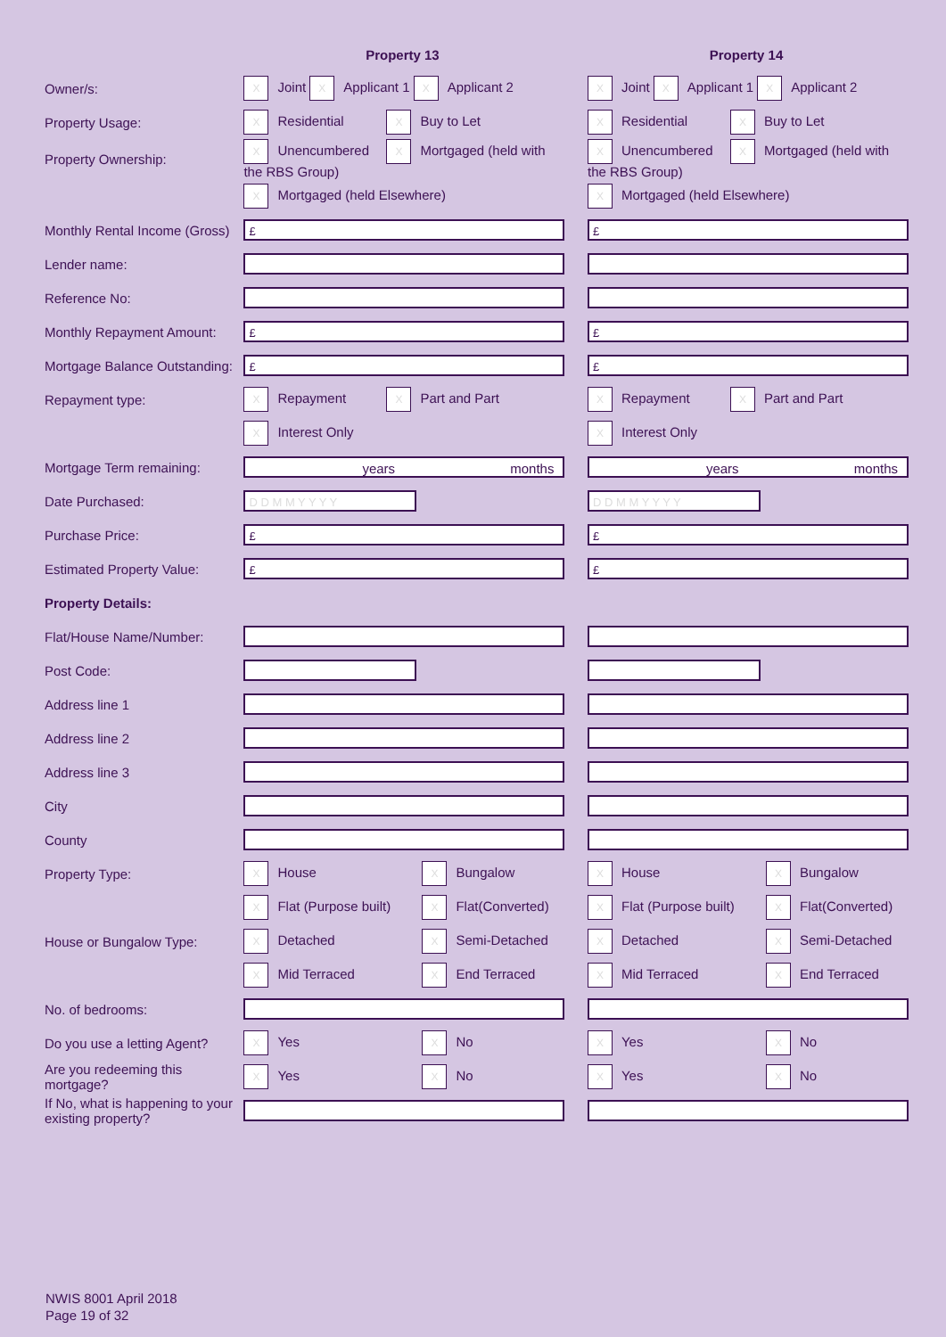| | Property 13 | | Property 14 |
| Owner/s: | X Joint X Applicant 1 X Applicant 2 | | X Joint X Applicant 1 X Applicant 2 |
| Property Usage: | X Residential X Buy to Let | | X Residential X Buy to Let |
| Property Ownership: | X Unencumbered X Mortgaged (held with the RBS Group) | | X Unencumbered X Mortgaged (held with the RBS Group) |
| | X Mortgaged (held Elsewhere) | | X Mortgaged (held Elsewhere) |
| Monthly Rental Income (Gross) | £ | | £ |
| Lender name: | | | |
| Reference No: | | | |
| Monthly Repayment Amount: | £ | | £ |
| Mortgage Balance Outstanding: | £ | | £ |
| Repayment type: | X Repayment X Part and Part | | X Repayment X Part and Part |
| | X Interest Only | | X Interest Only |
| Mortgage Term remaining: | years months | | years months |
| Date Purchased: | D D M M Y Y Y Y | | D D M M Y Y Y Y |
| Purchase Price: | £ | | £ |
| Estimated Property Value: | £ | | £ |
| Property Details: | | | |
| Flat/House Name/Number: | | | |
| Post Code: | | | |
| Address line 1 | | | |
| Address line 2 | | | |
| Address line 3 | | | |
| City | | | |
| County | | | |
| Property Type: | X House X Bungalow | | X House X Bungalow |
| | X Flat (Purpose built) X Flat(Converted) | | X Flat (Purpose built) X Flat(Converted) |
| House or Bungalow Type: | X Detached X Semi-Detached | | X Detached X Semi-Detached |
| | X Mid Terraced X End Terraced | | X Mid Terraced X End Terraced |
| No. of bedrooms: | | | |
| Do you use a letting Agent? | X Yes X No | | X Yes X No |
| Are you redeeming this mortgage? | X Yes X No | | X Yes X No |
| If No, what is happening to your existing property? | | | |
NWIS 8001 April 2018
Page 19 of 32